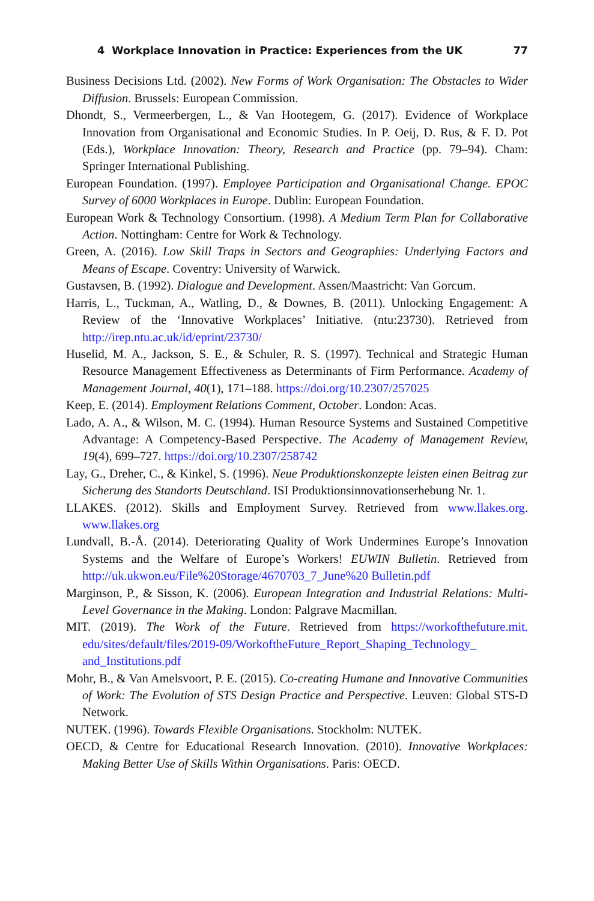4 Workplace Innovation in Practice: Experiences from the UK 77
Business Decisions Ltd. (2002). New Forms of Work Organisation: The Obstacles to Wider Diffusion. Brussels: European Commission.
Dhondt, S., Vermeerbergen, L., & Van Hootegem, G. (2017). Evidence of Workplace Innovation from Organisational and Economic Studies. In P. Oeij, D. Rus, & F. D. Pot (Eds.), Workplace Innovation: Theory, Research and Practice (pp. 79–94). Cham: Springer International Publishing.
European Foundation. (1997). Employee Participation and Organisational Change. EPOC Survey of 6000 Workplaces in Europe. Dublin: European Foundation.
European Work & Technology Consortium. (1998). A Medium Term Plan for Collaborative Action. Nottingham: Centre for Work & Technology.
Green, A. (2016). Low Skill Traps in Sectors and Geographies: Underlying Factors and Means of Escape. Coventry: University of Warwick.
Gustavsen, B. (1992). Dialogue and Development. Assen/Maastricht: Van Gorcum.
Harris, L., Tuckman, A., Watling, D., & Downes, B. (2011). Unlocking Engagement: A Review of the ‘Innovative Workplaces’ Initiative. (ntu:23730). Retrieved from http://irep.ntu.ac.uk/id/eprint/23730/
Huselid, M. A., Jackson, S. E., & Schuler, R. S. (1997). Technical and Strategic Human Resource Management Effectiveness as Determinants of Firm Performance. Academy of Management Journal, 40(1), 171–188. https://doi.org/10.2307/257025
Keep, E. (2014). Employment Relations Comment, October. London: Acas.
Lado, A. A., & Wilson, M. C. (1994). Human Resource Systems and Sustained Competitive Advantage: A Competency-Based Perspective. The Academy of Management Review, 19(4), 699–727. https://doi.org/10.2307/258742
Lay, G., Dreher, C., & Kinkel, S. (1996). Neue Produktionskonzepte leisten einen Beitrag zur Sicherung des Standorts Deutschland. ISI Produktionsinnovationserhebung Nr. 1.
LLAKES. (2012). Skills and Employment Survey. Retrieved from www.llakes.org. www.llakes.org
Lundvall, B.-Å. (2014). Deteriorating Quality of Work Undermines Europe’s Innovation Systems and the Welfare of Europe’s Workers! EUWIN Bulletin. Retrieved from http://uk.ukwon.eu/File%20Storage/4670703_7_June%20 Bulletin.pdf
Marginson, P., & Sisson, K. (2006). European Integration and Industrial Relations: Multi-Level Governance in the Making. London: Palgrave Macmillan.
MIT. (2019). The Work of the Future. Retrieved from https://workofthefuture.mit. edu/sites/default/files/2019-09/WorkoftheFuture_Report_Shaping_Technology_ and_Institutions.pdf
Mohr, B., & Van Amelsvoort, P. E. (2015). Co-creating Humane and Innovative Communities of Work: The Evolution of STS Design Practice and Perspective. Leuven: Global STS-D Network.
NUTEK. (1996). Towards Flexible Organisations. Stockholm: NUTEK.
OECD, & Centre for Educational Research Innovation. (2010). Innovative Workplaces: Making Better Use of Skills Within Organisations. Paris: OECD.